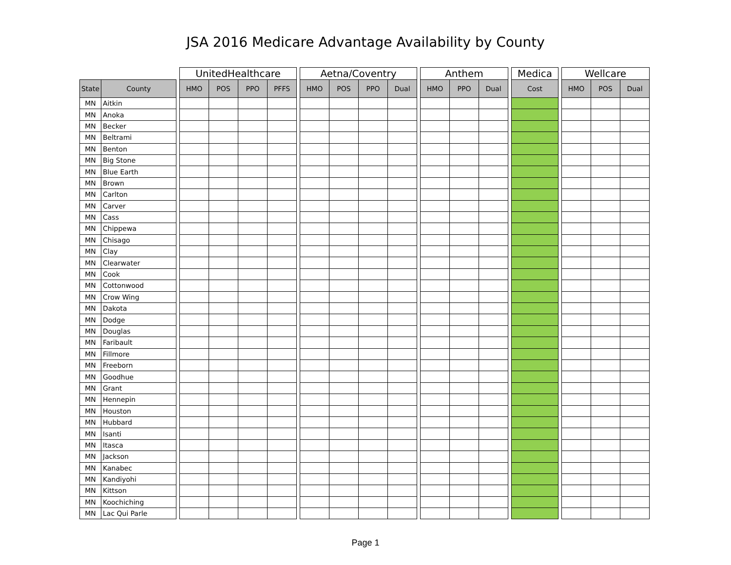JSA 2016 Medicare Advantage Availability by County
| | | | UnitedHealthcare | | | | | Aetna/Coventry | | | | | Anthem | | | | Medica | | Wellcare | | |
| --- | --- | --- | --- | --- | --- | --- | --- | --- | --- | --- | --- | --- | --- | --- | --- | --- | --- | --- | --- | --- | --- |
| State | County | | HMO | POS | PPO | PFFS | | HMO | POS | PPO | Dual | | HMO | PPO | Dual | | Cost | | HMO | POS | Dual |
| MN | Aitkin | | | | | | | | | | | | | | | | | | | | |
| MN | Anoka | | | | | | | | | | | | | | | | | | | | |
| MN | Becker | | | | | | | | | | | | | | | | | | | | |
| MN | Beltrami | | | | | | | | | | | | | | | | | | | | |
| MN | Benton | | | | | | | | | | | | | | | | | | | | |
| MN | Big Stone | | | | | | | | | | | | | | | | | | | | |
| MN | Blue Earth | | | | | | | | | | | | | | | | | | | | |
| MN | Brown | | | | | | | | | | | | | | | | | | | | |
| MN | Carlton | | | | | | | | | | | | | | | | | | | | |
| MN | Carver | | | | | | | | | | | | | | | | | | | | |
| MN | Cass | | | | | | | | | | | | | | | | | | | | |
| MN | Chippewa | | | | | | | | | | | | | | | | | | | | |
| MN | Chisago | | | | | | | | | | | | | | | | | | | | |
| MN | Clay | | | | | | | | | | | | | | | | | | | | |
| MN | Clearwater | | | | | | | | | | | | | | | | | | | | |
| MN | Cook | | | | | | | | | | | | | | | | | | | | |
| MN | Cottonwood | | | | | | | | | | | | | | | | | | | | |
| MN | Crow Wing | | | | | | | | | | | | | | | | | | | | |
| MN | Dakota | | | | | | | | | | | | | | | | | | | | |
| MN | Dodge | | | | | | | | | | | | | | | | | | | | |
| MN | Douglas | | | | | | | | | | | | | | | | | | | | |
| MN | Faribault | | | | | | | | | | | | | | | | | | | | |
| MN | Fillmore | | | | | | | | | | | | | | | | | | | | |
| MN | Freeborn | | | | | | | | | | | | | | | | | | | | |
| MN | Goodhue | | | | | | | | | | | | | | | | | | | | |
| MN | Grant | | | | | | | | | | | | | | | | | | | | |
| MN | Hennepin | | | | | | | | | | | | | | | | | | | | |
| MN | Houston | | | | | | | | | | | | | | | | | | | | |
| MN | Hubbard | | | | | | | | | | | | | | | | | | | | |
| MN | Isanti | | | | | | | | | | | | | | | | | | | | |
| MN | Itasca | | | | | | | | | | | | | | | | | | | | |
| MN | Jackson | | | | | | | | | | | | | | | | | | | | |
| MN | Kanabec | | | | | | | | | | | | | | | | | | | | |
| MN | Kandiyohi | | | | | | | | | | | | | | | | | | | | |
| MN | Kittson | | | | | | | | | | | | | | | | | | | | |
| MN | Koochiching | | | | | | | | | | | | | | | | | | | | |
| MN | Lac Qui Parle | | | | | | | | | | | | | | | | | | | | |
Page 1